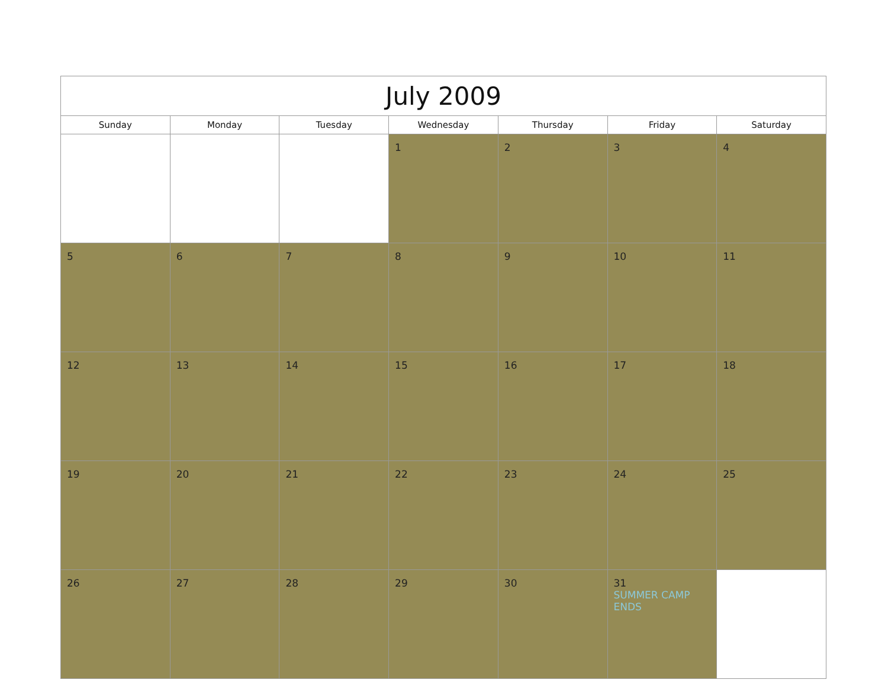| July 2009 | | | | | | |
| --- | --- | --- | --- | --- | --- | --- |
| Sunday | Monday | Tuesday | Wednesday | Thursday | Friday | Saturday |
| | | | 1 | 2 | 3 | 4 |
| 5 | 6 | 7 | 8 | 9 | 10 | 11 |
| 12 | 13 | 14 | 15 | 16 | 17 | 18 |
| 19 | 20 | 21 | 22 | 23 | 24 | 25 |
| 26 | 27 | 28 | 29 | 30 | 31 SUMMER CAMP ENDS | |